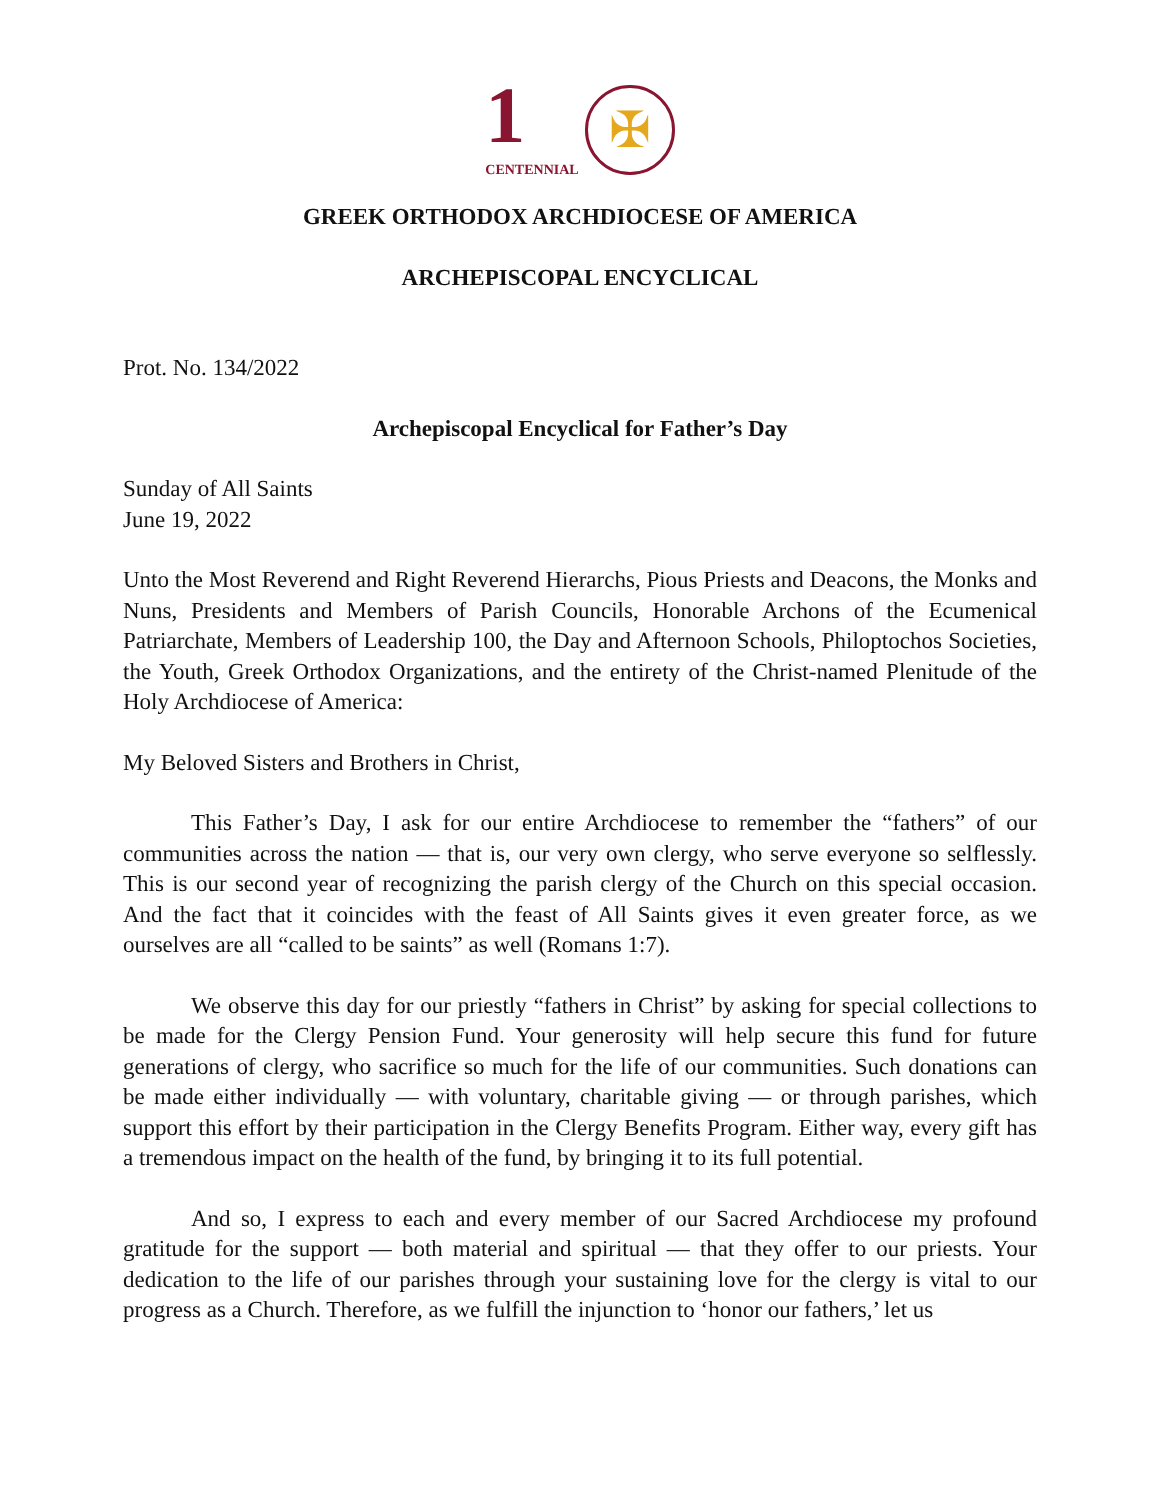1
CENTENNIAL
✠
GREEK ORTHODOX ARCHDIOCESE OF AMERICA
ARCHEPISCOPAL ENCYCLICAL
Prot. No. 134/2022
Archepiscopal Encyclical for Father’s Day
Sunday of All Saints
June 19, 2022
Unto the Most Reverend and Right Reverend Hierarchs, Pious Priests and Deacons, the Monks and Nuns, Presidents and Members of Parish Councils, Honorable Archons of the Ecumenical Patriarchate, Members of Leadership 100, the Day and Afternoon Schools, Philoptochos Societies, the Youth, Greek Orthodox Organizations, and the entirety of the Christ-named Plenitude of the Holy Archdiocese of America:
My Beloved Sisters and Brothers in Christ,
This Father’s Day, I ask for our entire Archdiocese to remember the “fathers” of our communities across the nation — that is, our very own clergy, who serve everyone so selflessly. This is our second year of recognizing the parish clergy of the Church on this special occasion. And the fact that it coincides with the feast of All Saints gives it even greater force, as we ourselves are all “called to be saints” as well (Romans 1:7).
We observe this day for our priestly “fathers in Christ” by asking for special collections to be made for the Clergy Pension Fund. Your generosity will help secure this fund for future generations of clergy, who sacrifice so much for the life of our communities. Such donations can be made either individually — with voluntary, charitable giving — or through parishes, which support this effort by their participation in the Clergy Benefits Program. Either way, every gift has a tremendous impact on the health of the fund, by bringing it to its full potential.
And so, I express to each and every member of our Sacred Archdiocese my profound gratitude for the support — both material and spiritual — that they offer to our priests. Your dedication to the life of our parishes through your sustaining love for the clergy is vital to our progress as a Church. Therefore, as we fulfill the injunction to ‘honor our fathers,’ let us